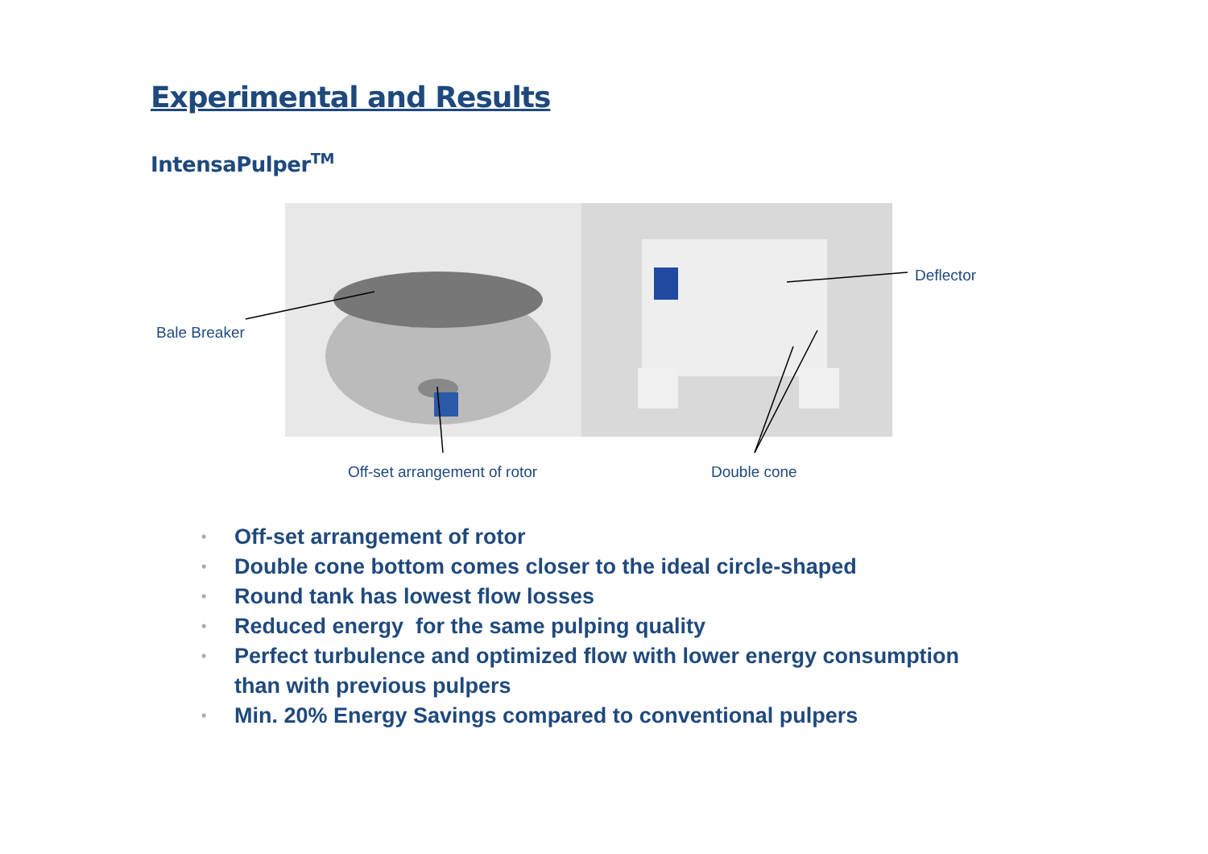Experimental and Results
IntensaPulper<sup>TM</sup>
Bale Breaker
Deflector
Off-set arrangement of rotor Double cone
• Off-set arrangement of rotor
• Double cone bottom comes closer to the ideal circle-shaped
• Round tank has lowest flow losses
• Reduced energy for the same pulping quality
• Perfect turbulence and optimized flow with lower energy consumption
than with previous pulpers
• Min. 20% Energy Savings compared to conventional pulpers